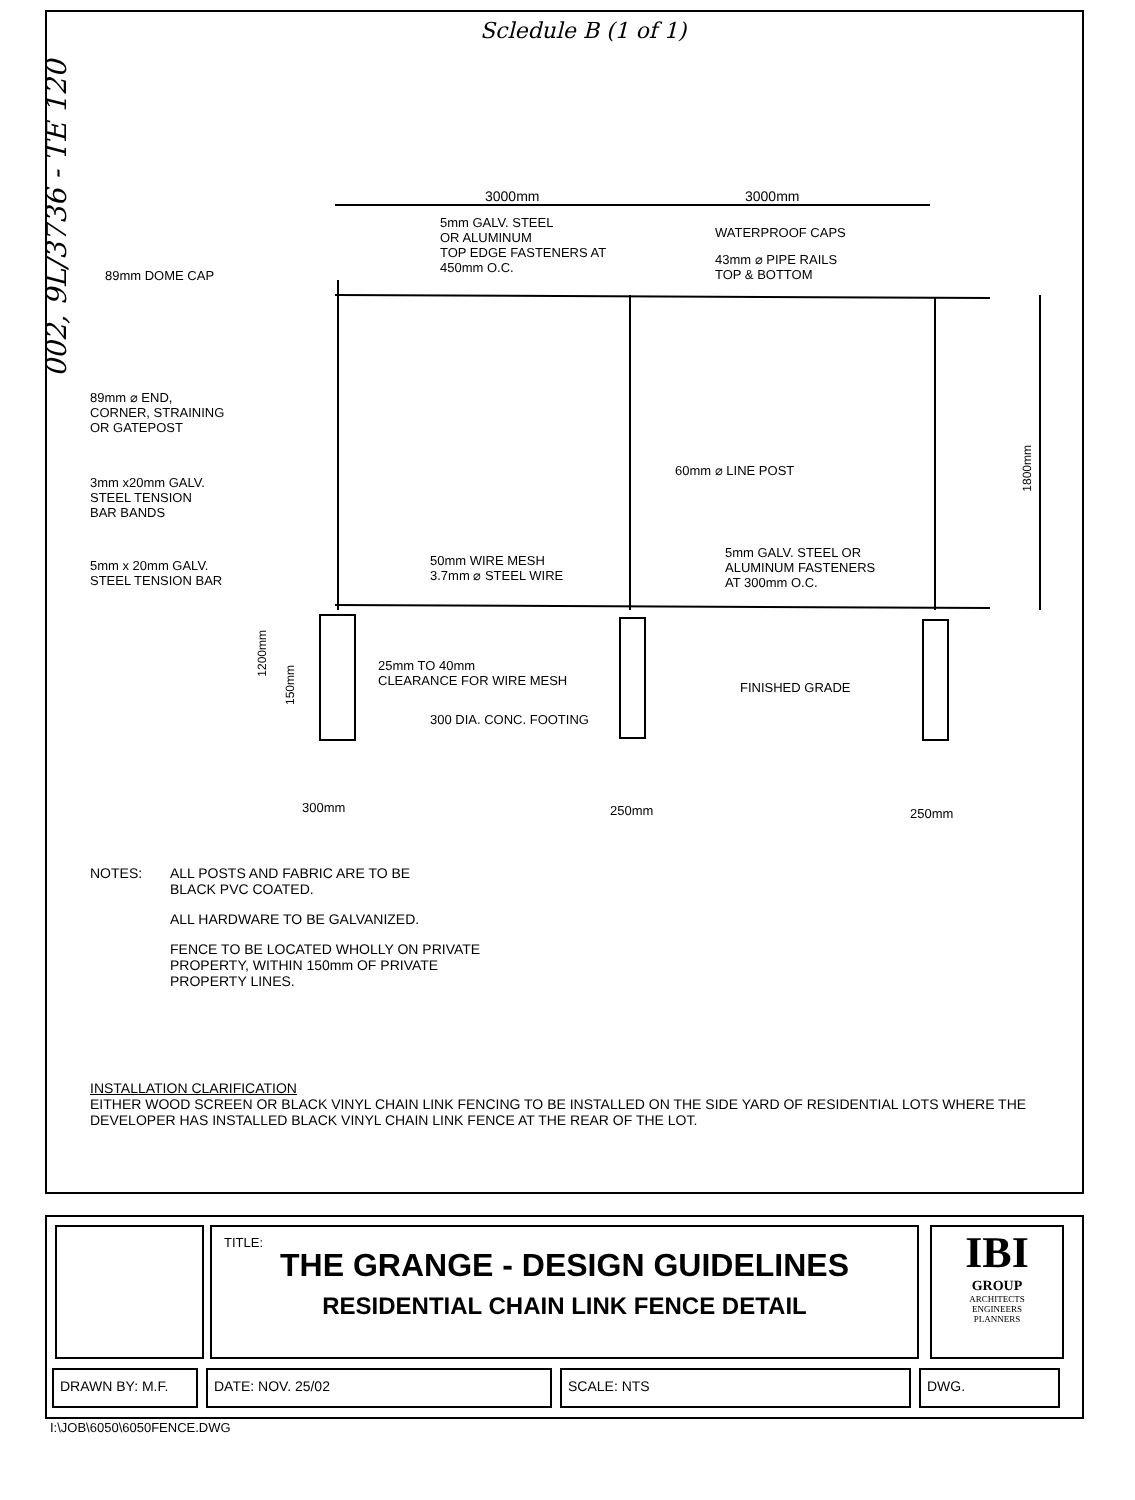Scledule B (1 of 1)
002, 9L/3736 - TE 120
3000mm 3000mm
5mm GALV. STEEL
OR ALUMINUM
TOP EDGE FASTENERS AT
450mm O.C.
WATERPROOF CAPS
43mm ⌀ PIPE RAILS
TOP & BOTTOM
89mm DOME CAP
89mm ⌀ END,
CORNER, STRAINING
OR GATEPOST
3mm x20mm GALV.
STEEL TENSION
BAR BANDS
60mm ⌀ LINE POST
1800mm
5mm x 20mm GALV.
STEEL TENSION BAR
50mm WIRE MESH
3.7mm ⌀ STEEL WIRE
5mm GALV. STEEL OR
ALUMINUM FASTENERS
AT 300mm O.C.
1200mm
150mm
25mm TO 40mm
CLEARANCE FOR WIRE MESH
FINISHED GRADE
300 DIA. CONC. FOOTING
300mm 250mm 250mm
NOTES:
ALL POSTS AND FABRIC ARE TO BE
BLACK PVC COATED.
ALL HARDWARE TO BE GALVANIZED.
FENCE TO BE LOCATED WHOLLY ON PRIVATE
PROPERTY, WITHIN 150mm OF PRIVATE
PROPERTY LINES.
INSTALLATION CLARIFICATION
EITHER WOOD SCREEN OR BLACK VINYL CHAIN LINK FENCING TO BE INSTALLED ON THE SIDE YARD OF RESIDENTIAL LOTS WHERE THE DEVELOPER HAS INSTALLED BLACK VINYL CHAIN LINK FENCE AT THE REAR OF THE LOT.
TITLE:
THE GRANGE - DESIGN GUIDELINES
RESIDENTIAL CHAIN LINK FENCE DETAIL
IBI
GROUP
ARCHITECTS
ENGINEERS
PLANNERS
DRAWN BY: M.F. DATE: NOV. 25/02 SCALE: NTS DWG.
I:\JOB\6050\6050FENCE.DWG